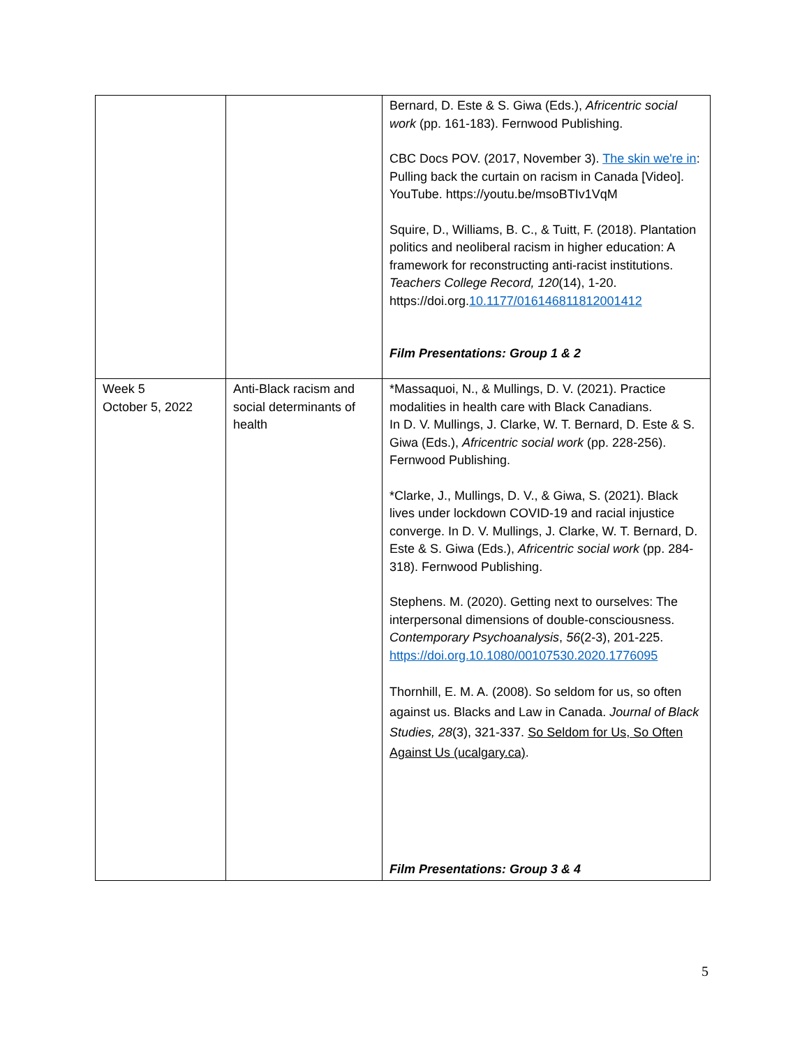| | | Bernard, D. Este & S. Giwa (Eds.), Africentric social work (pp. 161-183). Fernwood Publishing. CBC Docs POV. (2017, November 3). The skin we're in : Pulling back the curtain on racism in Canada [Video]. YouTube. https://youtu.be/msoBTIv1VqM Squire, D., Williams, B. C., & Tuitt, F. (2018). Plantation politics and neoliberal racism in higher education: A framework for reconstructing anti-racist institutions. Teachers College Record, 120 (14), 1-20. https://doi.org. 10.1177/016146811812001412 Film Presentations: Group 1 & 2 |
| Week 5 October 5, 2022 | Anti-Black racism and social determinants of health | *Massaquoi, N., & Mullings, D. V. (2021). Practice modalities in health care with Black Canadians. In D. V. Mullings, J. Clarke, W. T. Bernard, D. Este & S. Giwa (Eds.), Africentric social work (pp. 228-256). Fernwood Publishing. *Clarke, J., Mullings, D. V., & Giwa, S. (2021). Black lives under lockdown COVID-19 and racial injustice converge. In D. V. Mullings, J. Clarke, W. T. Bernard, D. Este & S. Giwa (Eds.), Africentric social work (pp. 284-318). Fernwood Publishing. Stephens. M. (2020). Getting next to ourselves: The interpersonal dimensions of double-consciousness. Contemporary Psychoanalysis , 56 (2-3), 201-225. https://doi.org.10.1080/00107530.2020.1776095 Thornhill, E. M. A. (2008). So seldom for us, so often against us. Blacks and Law in Canada. Journal of Black Studies, 28 (3), 321-337. So Seldom for Us, So Often Against Us (ucalgary.ca) . Film Presentations: Group 3 & 4 |
5